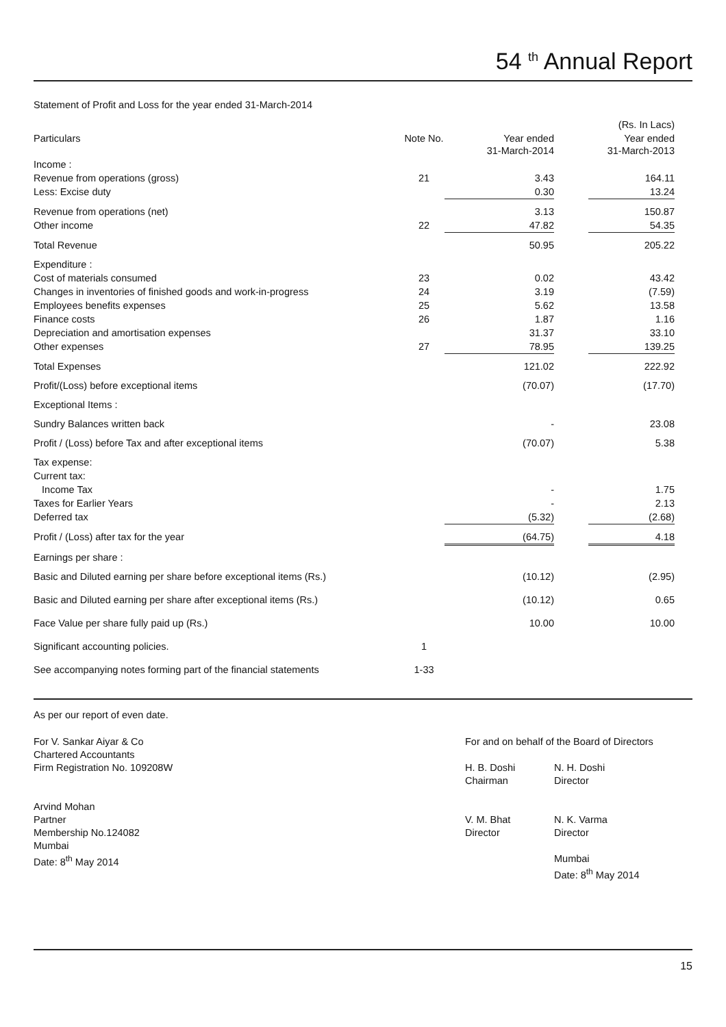54 <sup>th</sup> Annual Report
Statement of Profit and Loss for the year ended 31-March-2014
| | | | (Rs. In Lacs) | |
| Particulars | Note No. | Year ended 31-March-2014 | | Year ended 31-March-2013 |
| Income : | | | | |
| Revenue from operations (gross) | 21 | 3.43 | | 164.11 |
| Less: Excise duty | | 0.30 | | 13.24 |
| Revenue from operations (net) | | 3.13 | | 150.87 |
| Other income | 22 | 47.82 | | 54.35 |
| Total Revenue | | 50.95 | | 205.22 |
| Expenditure : | | | | |
| Cost of materials consumed | 23 | 0.02 | | 43.42 |
| Changes in inventories of finished goods and work-in-progress | 24 | 3.19 | | (7.59) |
| Employees benefits expenses | 25 | 5.62 | | 13.58 |
| Finance costs | 26 | 1.87 | | 1.16 |
| Depreciation and amortisation expenses | | 31.37 | | 33.10 |
| Other expenses | 27 | 78.95 | | 139.25 |
| Total Expenses | | 121.02 | | 222.92 |
| Profit/(Loss) before exceptional items | | (70.07) | | (17.70) |
| Exceptional Items : | | | | |
| Sundry Balances written back | | - | | 23.08 |
| Profit / (Loss) before Tax and after exceptional items | | (70.07) | | 5.38 |
| Tax expense: | | | | |
| Current tax: | | | | |
| Income Tax | | - | | 1.75 |
| Taxes for Earlier Years | | - | | 2.13 |
| Deferred tax | | (5.32) | | (2.68) |
| Profit / (Loss) after tax for the year | | (64.75) | | 4.18 |
| Earnings per share : | | | | |
| Basic and Diluted earning per share before exceptional items (Rs.) | | (10.12) | | (2.95) |
| Basic and Diluted earning per share after exceptional items (Rs.) | | (10.12) | | 0.65 |
| Face Value per share fully paid up (Rs.) | | 10.00 | | 10.00 |
| Significant accounting policies. | 1 | | | |
| See accompanying notes forming part of the financial statements | 1-33 | | | |
As per our report of even date.
For V. Sankar Aiyar & Co
Chartered Accountants
Firm Registration No. 109208W
Arvind Mohan
Partner
Membership No.124082
Mumbai
Date: 8<sup>th</sup> May 2014
For and on behalf of the Board of Directors
H. B. Doshi
Chairman
V. M. Bhat
Director
N. H. Doshi
Director
N. K. Varma
Director
Mumbai
Date: 8<sup>th</sup> May 2014
15